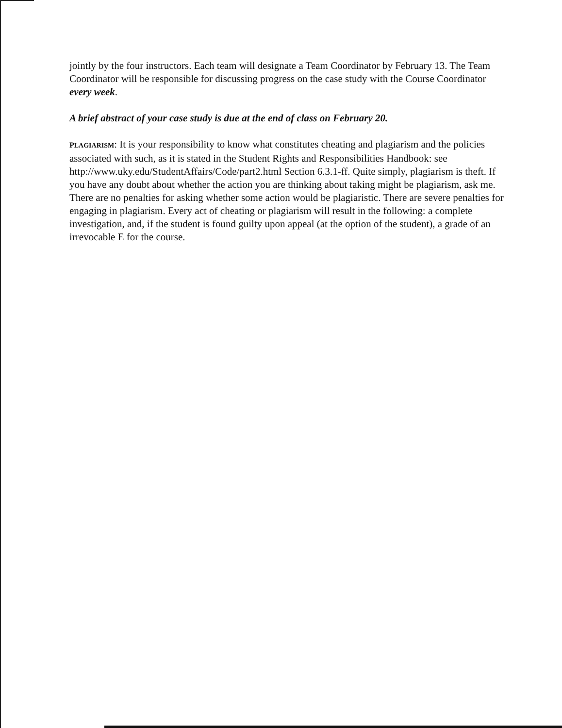jointly by the four instructors. Each team will designate a Team Coordinator by February 13. The Team Coordinator will be responsible for discussing progress on the case study with the Course Coordinator every week.
A brief abstract of your case study is due at the end of class on February 20.
PLAGIARISM: It is your responsibility to know what constitutes cheating and plagiarism and the policies associated with such, as it is stated in the Student Rights and Responsibilities Handbook: see http://www.uky.edu/StudentAffairs/Code/part2.html Section 6.3.1-ff. Quite simply, plagiarism is theft. If you have any doubt about whether the action you are thinking about taking might be plagiarism, ask me. There are no penalties for asking whether some action would be plagiaristic. There are severe penalties for engaging in plagiarism. Every act of cheating or plagiarism will result in the following: a complete investigation, and, if the student is found guilty upon appeal (at the option of the student), a grade of an irrevocable E for the course.